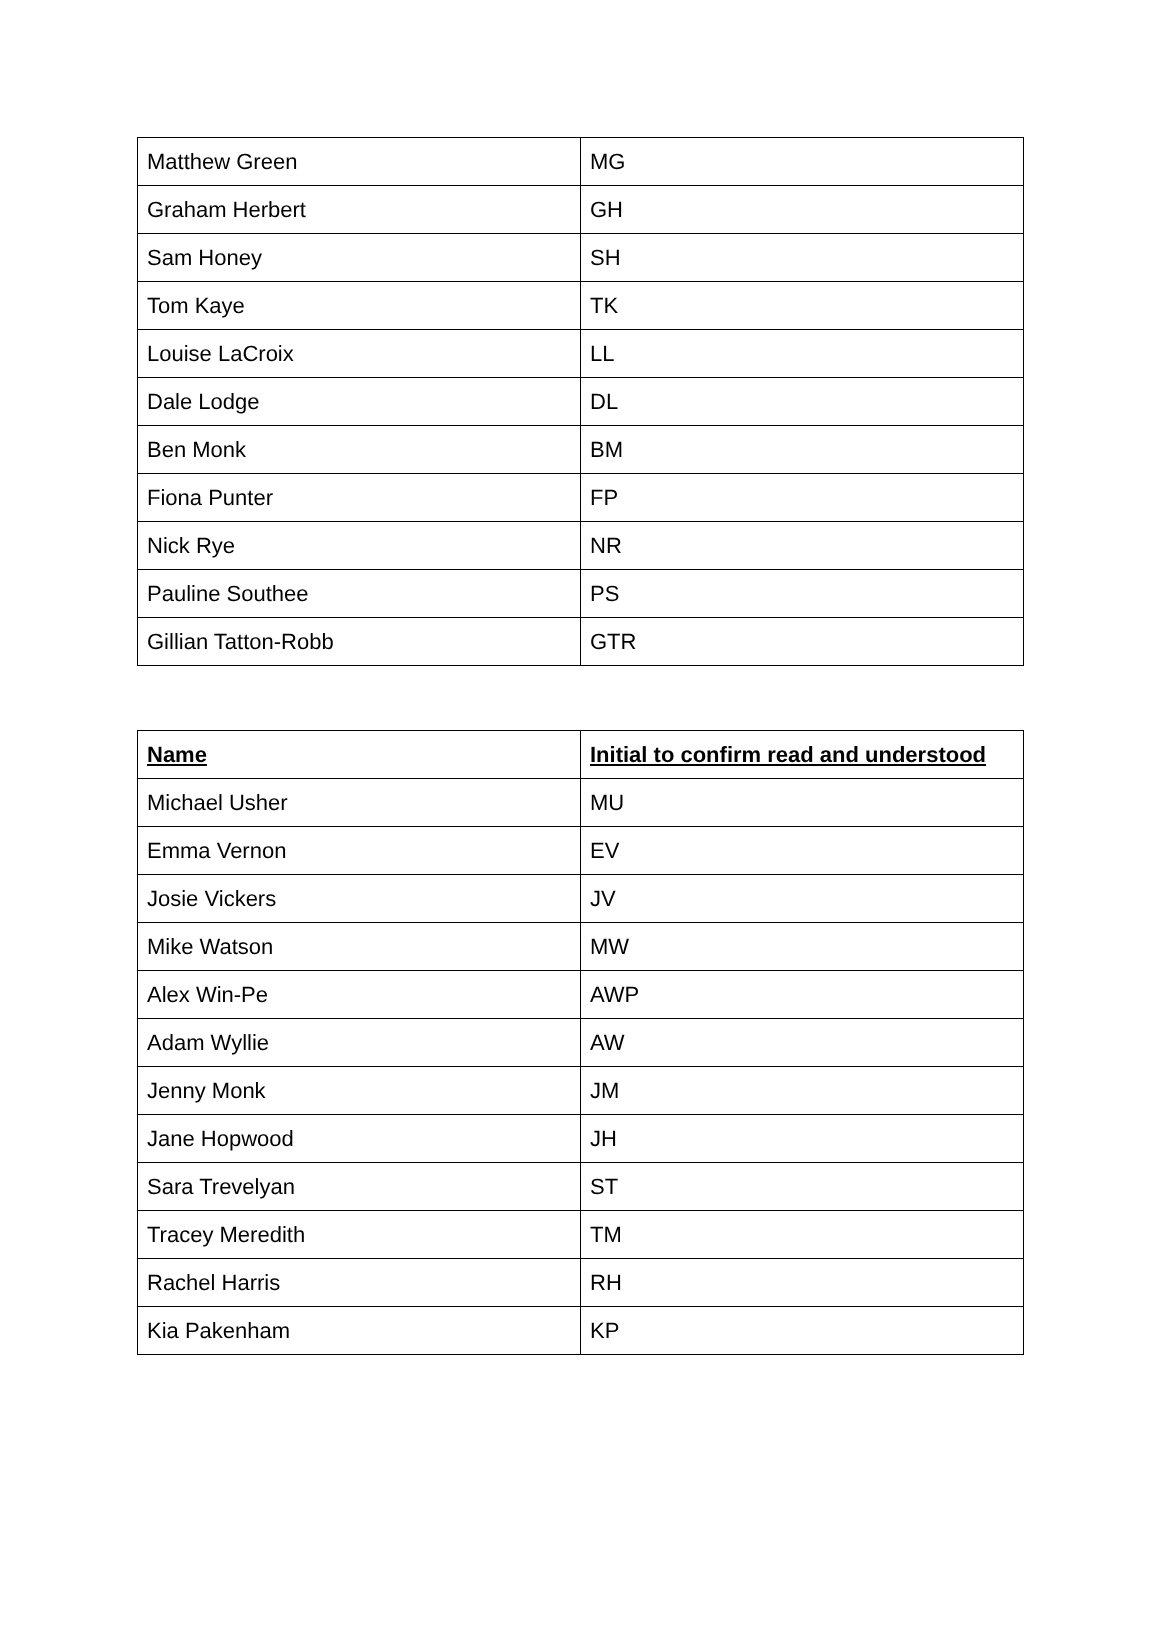| Matthew Green | MG |
| Graham Herbert | GH |
| Sam Honey | SH |
| Tom Kaye | TK |
| Louise LaCroix | LL |
| Dale Lodge | DL |
| Ben Monk | BM |
| Fiona Punter | FP |
| Nick Rye | NR |
| Pauline Southee | PS |
| Gillian Tatton-Robb | GTR |
| Name | Initial to confirm read and understood |
| --- | --- |
| Michael Usher | MU |
| Emma Vernon | EV |
| Josie Vickers | JV |
| Mike Watson | MW |
| Alex Win-Pe | AWP |
| Adam Wyllie | AW |
| Jenny Monk | JM |
| Jane Hopwood | JH |
| Sara Trevelyan | ST |
| Tracey Meredith | TM |
| Rachel Harris | RH |
| Kia Pakenham | KP |